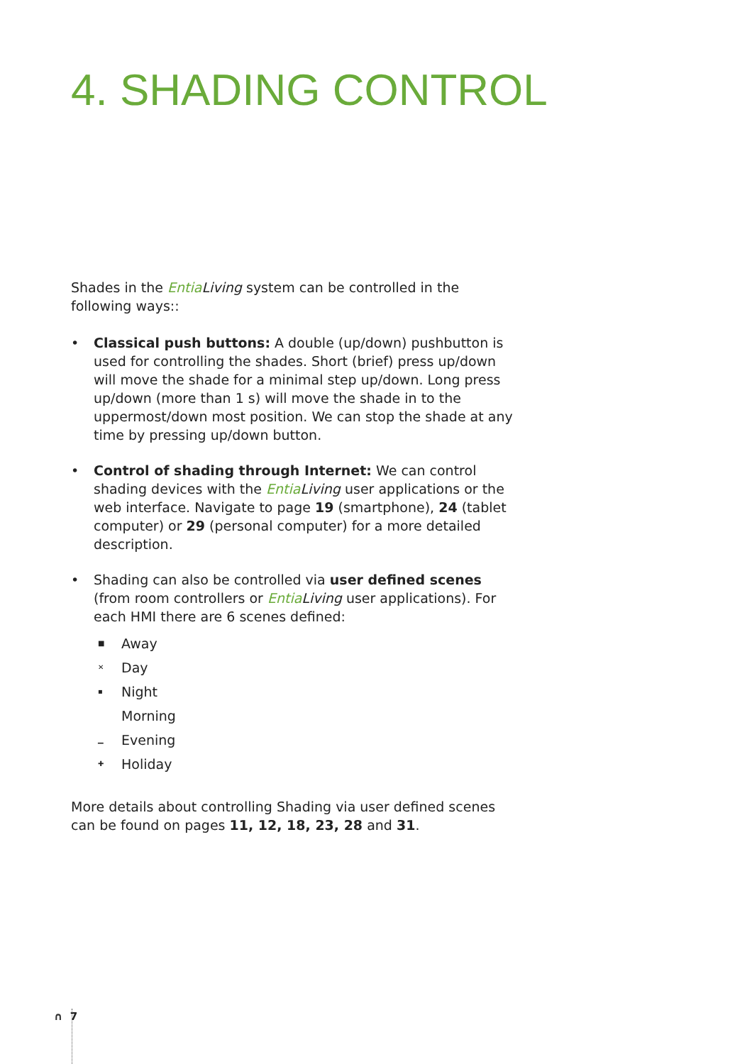4. SHADING CONTROL
Shades in the Entia Living system can be controlled in the following ways::
• Classical push buttons: A double (up/down) pushbutton is used for controlling the shades. Short (brief) press up/down will move the shade for a minimal step up/down. Long press up/down (more than 1 s) will move the shade in to the uppermost/down most position. We can stop the shade at any time by pressing up/down button.
• Control of shading through Internet: We can control shading devices with the Entia Living user applications or the web interface. Navigate to page 19 (smartphone), 24 (tablet computer) or 29 (personal computer) for a more detailed description.
• Shading can also be controlled via user defined scenes (from room controllers or Entia Living user applications). For each HMI there are 6 scenes defined:
■ Away
✕ Day
▪ Night
Morning
▁ Evening
✚ Holiday
More details about controlling Shading via user defined scenes can be found on pages 11, 12, 18, 23, 28 and 31.
∩ 7